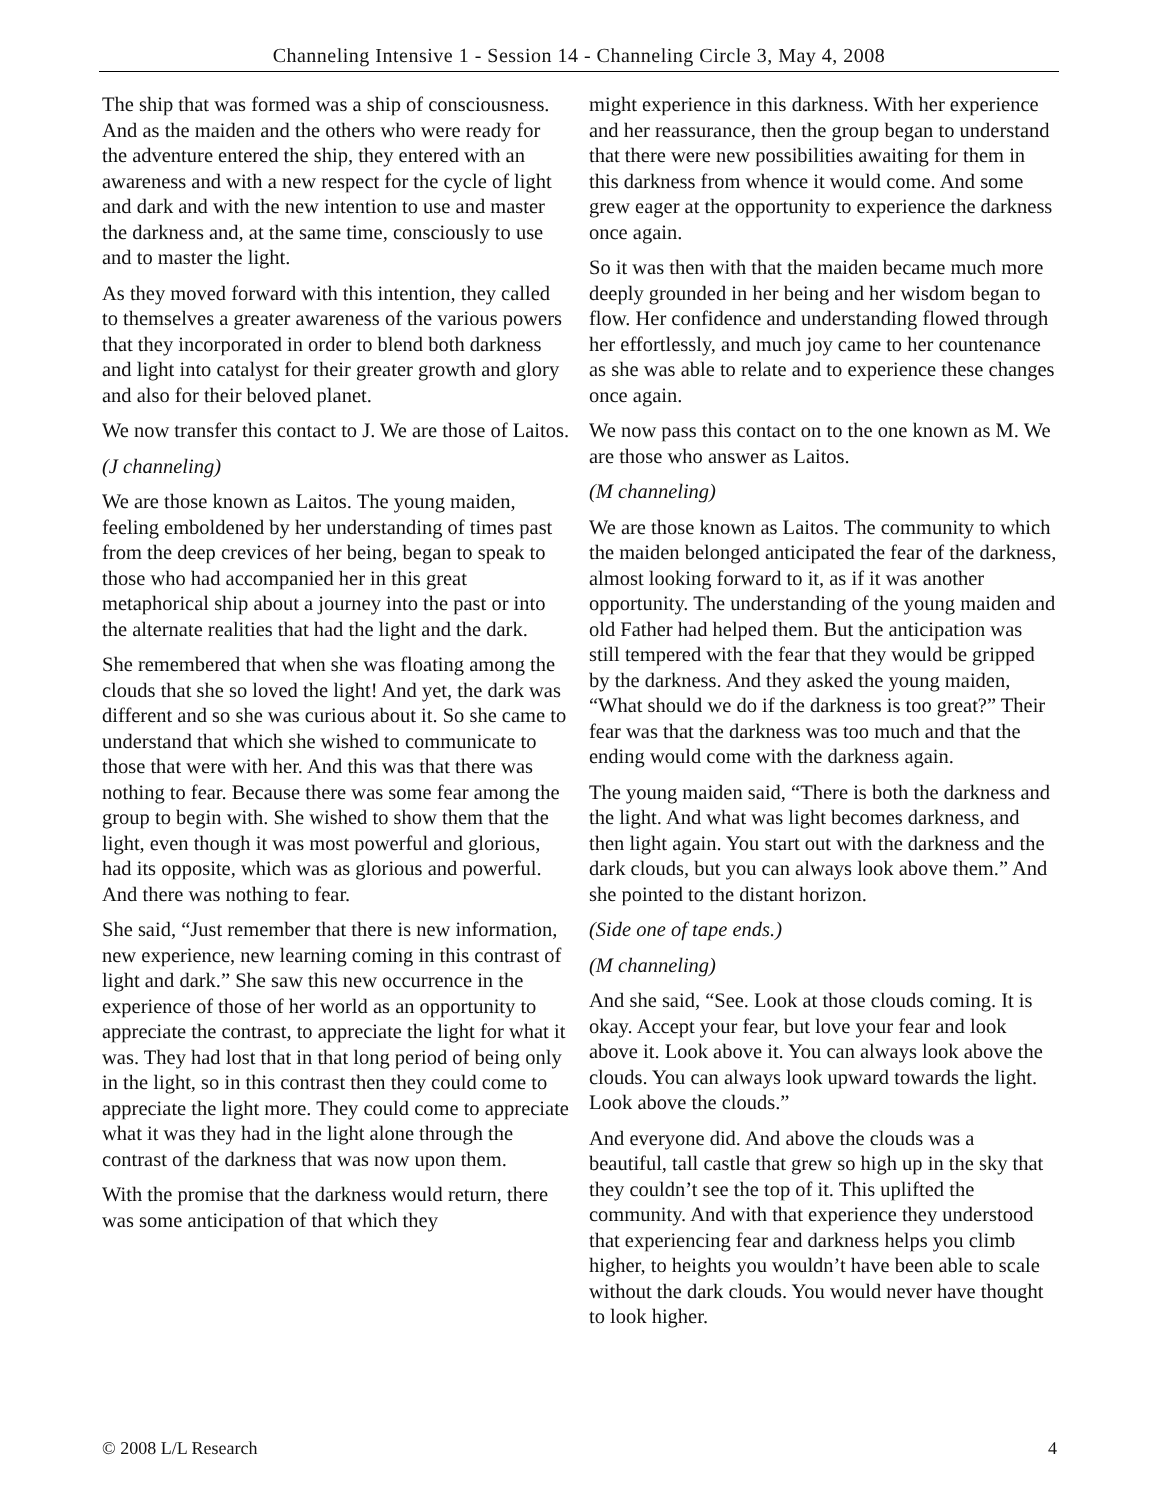Channeling Intensive 1 - Session 14 - Channeling Circle 3, May 4, 2008
The ship that was formed was a ship of consciousness. And as the maiden and the others who were ready for the adventure entered the ship, they entered with an awareness and with a new respect for the cycle of light and dark and with the new intention to use and master the darkness and, at the same time, consciously to use and to master the light.
As they moved forward with this intention, they called to themselves a greater awareness of the various powers that they incorporated in order to blend both darkness and light into catalyst for their greater growth and glory and also for their beloved planet.
We now transfer this contact to J. We are those of Laitos.
(J channeling)
We are those known as Laitos. The young maiden, feeling emboldened by her understanding of times past from the deep crevices of her being, began to speak to those who had accompanied her in this great metaphorical ship about a journey into the past or into the alternate realities that had the light and the dark.
She remembered that when she was floating among the clouds that she so loved the light! And yet, the dark was different and so she was curious about it. So she came to understand that which she wished to communicate to those that were with her. And this was that there was nothing to fear. Because there was some fear among the group to begin with. She wished to show them that the light, even though it was most powerful and glorious, had its opposite, which was as glorious and powerful. And there was nothing to fear.
She said, “Just remember that there is new information, new experience, new learning coming in this contrast of light and dark.” She saw this new occurrence in the experience of those of her world as an opportunity to appreciate the contrast, to appreciate the light for what it was. They had lost that in that long period of being only in the light, so in this contrast then they could come to appreciate the light more. They could come to appreciate what it was they had in the light alone through the contrast of the darkness that was now upon them.
With the promise that the darkness would return, there was some anticipation of that which they
might experience in this darkness. With her experience and her reassurance, then the group began to understand that there were new possibilities awaiting for them in this darkness from whence it would come. And some grew eager at the opportunity to experience the darkness once again.
So it was then with that the maiden became much more deeply grounded in her being and her wisdom began to flow. Her confidence and understanding flowed through her effortlessly, and much joy came to her countenance as she was able to relate and to experience these changes once again.
We now pass this contact on to the one known as M. We are those who answer as Laitos.
(M channeling)
We are those known as Laitos. The community to which the maiden belonged anticipated the fear of the darkness, almost looking forward to it, as if it was another opportunity. The understanding of the young maiden and old Father had helped them. But the anticipation was still tempered with the fear that they would be gripped by the darkness. And they asked the young maiden, “What should we do if the darkness is too great?” Their fear was that the darkness was too much and that the ending would come with the darkness again.
The young maiden said, “There is both the darkness and the light. And what was light becomes darkness, and then light again. You start out with the darkness and the dark clouds, but you can always look above them.” And she pointed to the distant horizon.
(Side one of tape ends.)
(M channeling)
And she said, “See. Look at those clouds coming. It is okay. Accept your fear, but love your fear and look above it. Look above it. You can always look above the clouds. You can always look upward towards the light. Look above the clouds.”
And everyone did. And above the clouds was a beautiful, tall castle that grew so high up in the sky that they couldn’t see the top of it. This uplifted the community. And with that experience they understood that experiencing fear and darkness helps you climb higher, to heights you wouldn’t have been able to scale without the dark clouds. You would never have thought to look higher.
© 2008 L/L Research 4